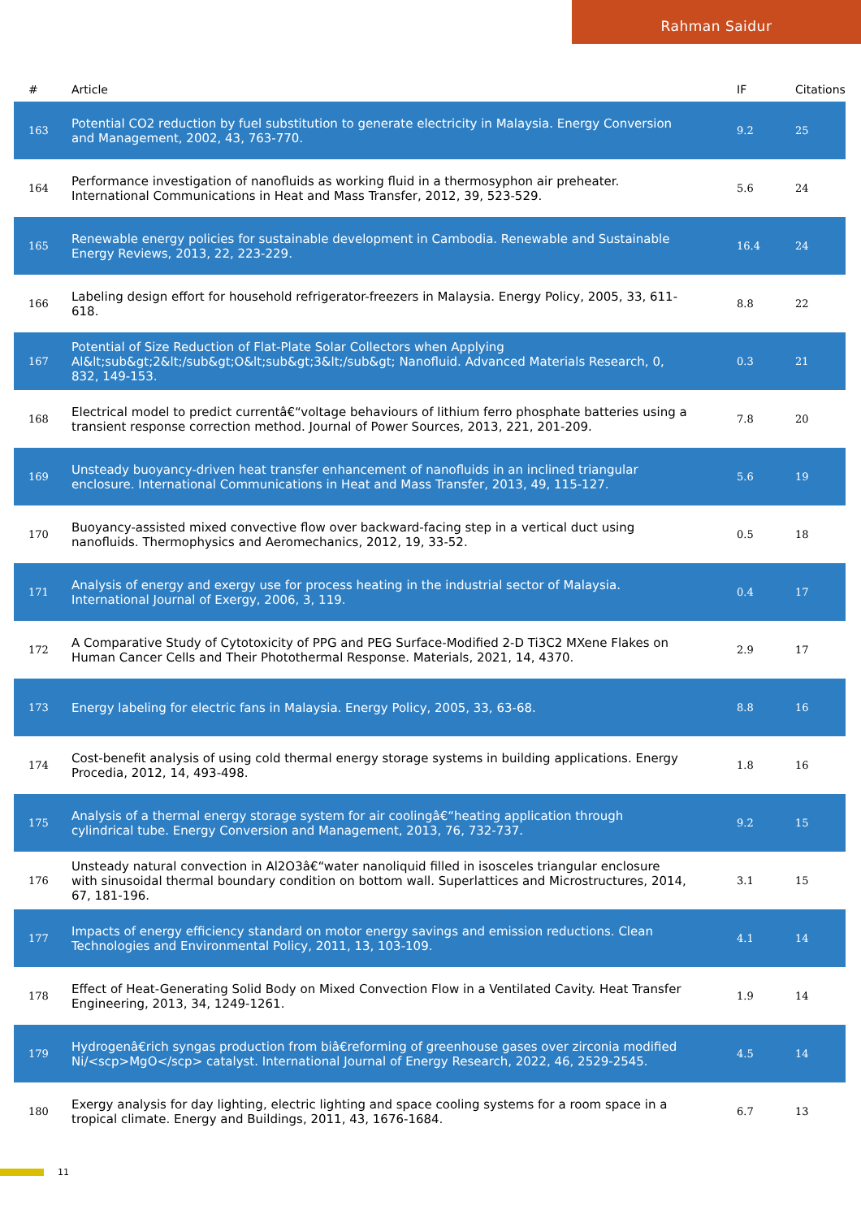Rahman Saidur
| # | Article | IF | Citations |
| --- | --- | --- | --- |
| 163 | Potential CO2 reduction by fuel substitution to generate electricity in Malaysia. Energy Conversion and Management, 2002, 43, 763-770. | 9.2 | 25 |
| 164 | Performance investigation of nanofluids as working fluid in a thermosyphon air preheater. International Communications in Heat and Mass Transfer, 2012, 39, 523-529. | 5.6 | 24 |
| 165 | Renewable energy policies for sustainable development in Cambodia. Renewable and Sustainable Energy Reviews, 2013, 22, 223-229. | 16.4 | 24 |
| 166 | Labeling design effort for household refrigerator-freezers in Malaysia. Energy Policy, 2005, 33, 611-618. | 8.8 | 22 |
| 167 | Potential of Size Reduction of Flat-Plate Solar Collectors when Applying Al&lt;sub&gt;2&lt;/sub&gt;O&lt;sub&gt;3&lt;/sub&gt; Nanofluid. Advanced Materials Research, 0, 832, 149-153. | 0.3 | 21 |
| 168 | Electrical model to predict currentâ€“voltage behaviours of lithium ferro phosphate batteries using a transient response correction method. Journal of Power Sources, 2013, 221, 201-209. | 7.8 | 20 |
| 169 | Unsteady buoyancy-driven heat transfer enhancement of nanofluids in an inclined triangular enclosure. International Communications in Heat and Mass Transfer, 2013, 49, 115-127. | 5.6 | 19 |
| 170 | Buoyancy-assisted mixed convective flow over backward-facing step in a vertical duct using nanofluids. Thermophysics and Aeromechanics, 2012, 19, 33-52. | 0.5 | 18 |
| 171 | Analysis of energy and exergy use for process heating in the industrial sector of Malaysia. International Journal of Exergy, 2006, 3, 119. | 0.4 | 17 |
| 172 | A Comparative Study of Cytotoxicity of PPG and PEG Surface-Modified 2-D Ti3C2 MXene Flakes on Human Cancer Cells and Their Photothermal Response. Materials, 2021, 14, 4370. | 2.9 | 17 |
| 173 | Energy labeling for electric fans in Malaysia. Energy Policy, 2005, 33, 63-68. | 8.8 | 16 |
| 174 | Cost-benefit analysis of using cold thermal energy storage systems in building applications. Energy Procedia, 2012, 14, 493-498. | 1.8 | 16 |
| 175 | Analysis of a thermal energy storage system for air coolingâ€“heating application through cylindrical tube. Energy Conversion and Management, 2013, 76, 732-737. | 9.2 | 15 |
| 176 | Unsteady natural convection in Al2O3â€“water nanoliquid filled in isosceles triangular enclosure with sinusoidal thermal boundary condition on bottom wall. Superlattices and Microstructures, 2014, 67, 181-196. | 3.1 | 15 |
| 177 | Impacts of energy efficiency standard on motor energy savings and emission reductions. Clean Technologies and Environmental Policy, 2011, 13, 103-109. | 4.1 | 14 |
| 178 | Effect of Heat-Generating Solid Body on Mixed Convection Flow in a Ventilated Cavity. Heat Transfer Engineering, 2013, 34, 1249-1261. | 1.9 | 14 |
| 179 | Hydrogenâ€rich syngas production from biâ€reforming of greenhouse gases over zirconia modified Ni/<scp>MgO</scp> catalyst. International Journal of Energy Research, 2022, 46, 2529-2545. | 4.5 | 14 |
| 180 | Exergy analysis for day lighting, electric lighting and space cooling systems for a room space in a tropical climate. Energy and Buildings, 2011, 43, 1676-1684. | 6.7 | 13 |
11